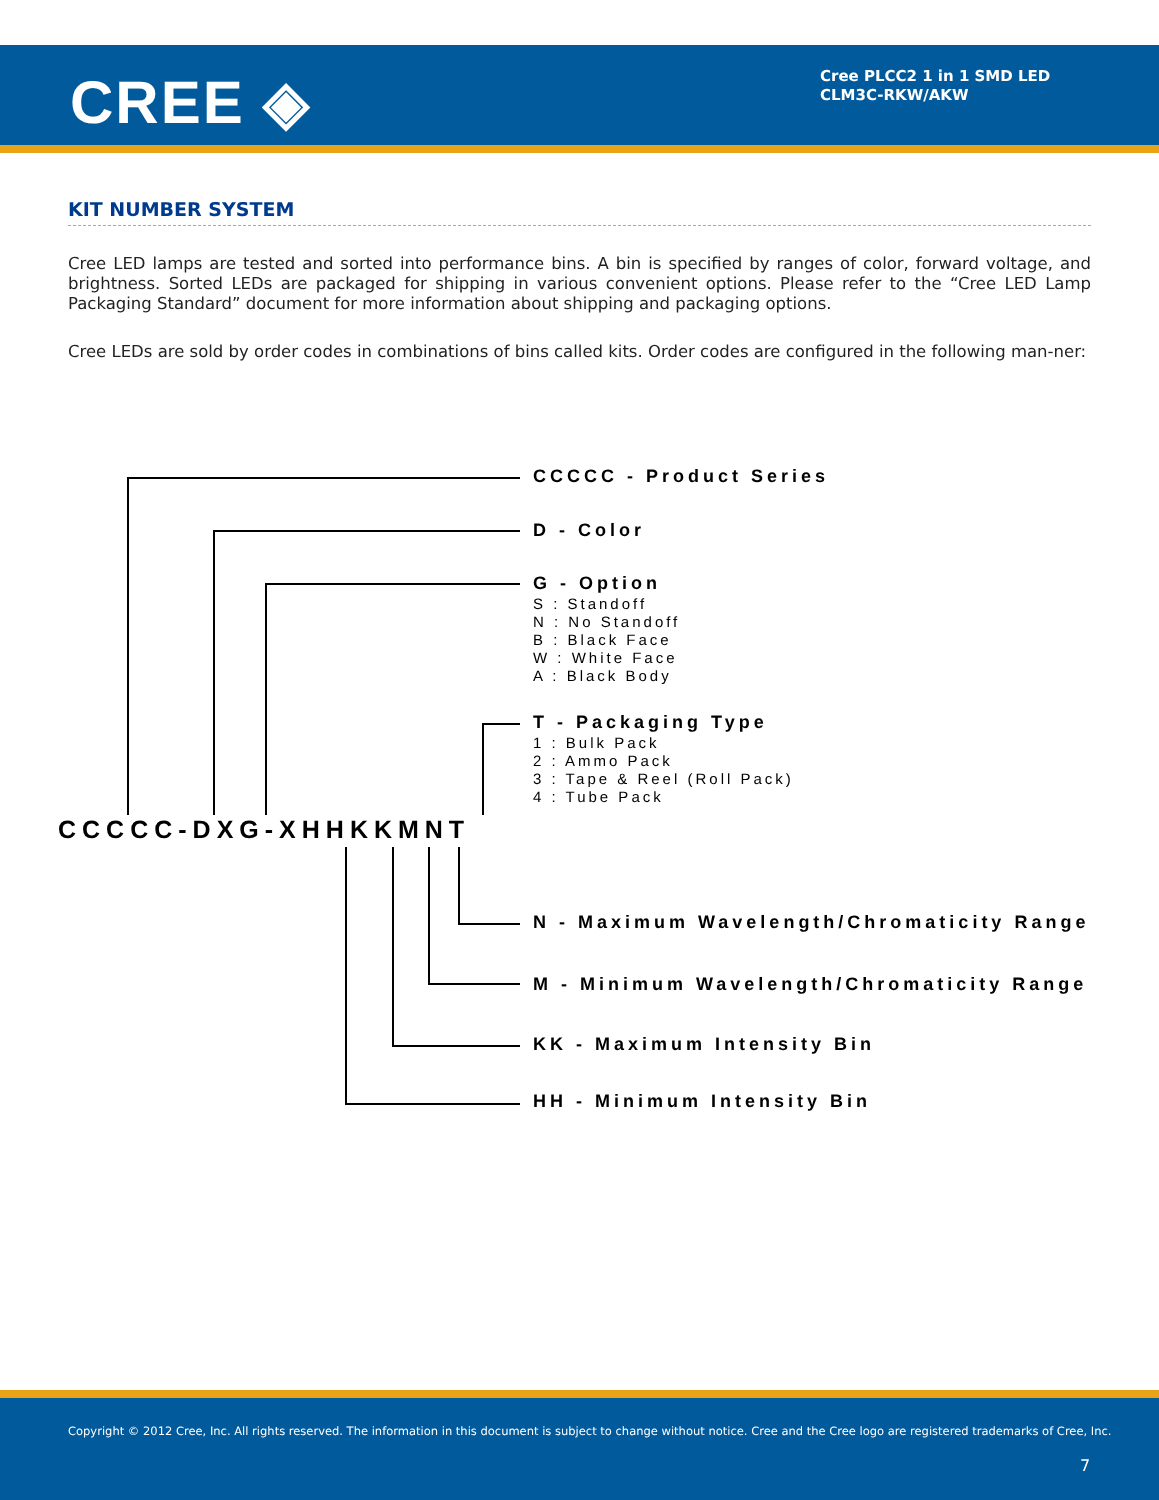CREE ◈
Cree PLCC2 1 in 1 SMD LED
CLM3C-RKW/AKW
KIT NUMBER SYSTEM
Cree LED lamps are tested and sorted into performance bins. A bin is specified by ranges of color, forward voltage, and brightness. Sorted LEDs are packaged for shipping in various convenient options. Please refer to the “Cree LED Lamp Packaging Standard” document for more information about shipping and packaging options.
Cree LEDs are sold by order codes in combinations of bins called kits. Order codes are configured in the following man-ner:
CCCCC-DXG-XHHKKMNT
CCCCC - Product Series
D - Color
G - Option
S : Standoff
N : No Standoff
B : Black Face
W : White Face
A : Black Body
T - Packaging Type
1 : Bulk Pack
2 : Ammo Pack
3 : Tape & Reel (Roll Pack)
4 : Tube Pack
N - Maximum Wavelength/Chromaticity Range
M - Minimum Wavelength/Chromaticity Range
KK - Maximum Intensity Bin
HH - Minimum Intensity Bin
Copyright © 2012 Cree, Inc. All rights reserved. The information in this document is subject to change without notice. Cree and the Cree logo are registered trademarks of Cree, Inc.
7